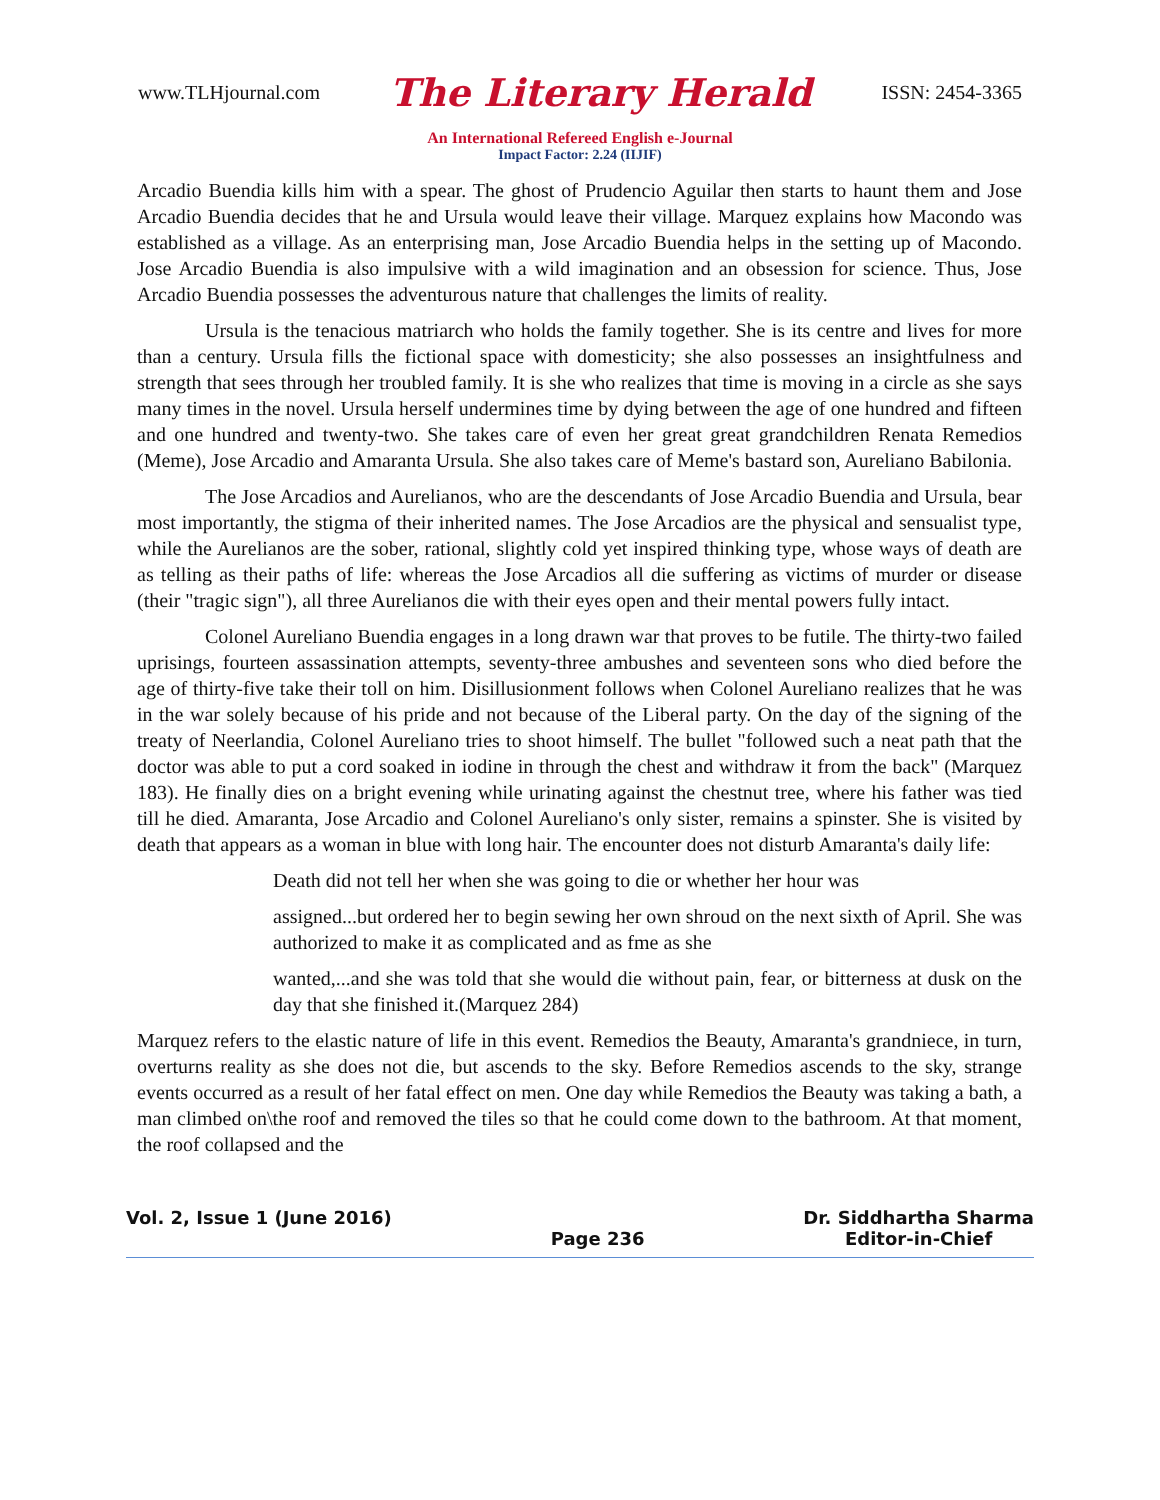www.TLHjournal.com The Literary Herald ISSN: 2454-3365
An International Refereed English e-Journal
Impact Factor: 2.24 (IIJIF)
Arcadio Buendia kills him with a spear. The ghost of Prudencio Aguilar then starts to haunt them and Jose Arcadio Buendia decides that he and Ursula would leave their village. Marquez explains how Macondo was established as a village. As an enterprising man, Jose Arcadio Buendia helps in the setting up of Macondo. Jose Arcadio Buendia is also impulsive with a wild imagination and an obsession for science. Thus, Jose Arcadio Buendia possesses the adventurous nature that challenges the limits of reality.
Ursula is the tenacious matriarch who holds the family together. She is its centre and lives for more than a century. Ursula fills the fictional space with domesticity; she also possesses an insightfulness and strength that sees through her troubled family. It is she who realizes that time is moving in a circle as she says many times in the novel. Ursula herself undermines time by dying between the age of one hundred and fifteen and one hundred and twenty-two. She takes care of even her great great grandchildren Renata Remedios (Meme), Jose Arcadio and Amaranta Ursula. She also takes care of Meme's bastard son, Aureliano Babilonia.
The Jose Arcadios and Aurelianos, who are the descendants of Jose Arcadio Buendia and Ursula, bear most importantly, the stigma of their inherited names. The Jose Arcadios are the physical and sensualist type, while the Aurelianos are the sober, rational, slightly cold yet inspired thinking type, whose ways of death are as telling as their paths of life: whereas the Jose Arcadios all die suffering as victims of murder or disease (their "tragic sign"), all three Aurelianos die with their eyes open and their mental powers fully intact.
Colonel Aureliano Buendia engages in a long drawn war that proves to be futile. The thirty-two failed uprisings, fourteen assassination attempts, seventy-three ambushes and seventeen sons who died before the age of thirty-five take their toll on him. Disillusionment follows when Colonel Aureliano realizes that he was in the war solely because of his pride and not because of the Liberal party. On the day of the signing of the treaty of Neerlandia, Colonel Aureliano tries to shoot himself. The bullet "followed such a neat path that the doctor was able to put a cord soaked in iodine in through the chest and withdraw it from the back" (Marquez 183). He finally dies on a bright evening while urinating against the chestnut tree, where his father was tied till he died. Amaranta, Jose Arcadio and Colonel Aureliano's only sister, remains a spinster. She is visited by death that appears as a woman in blue with long hair. The encounter does not disturb Amaranta's daily life:
Death did not tell her when she was going to die or whether her hour was
assigned...but ordered her to begin sewing her own shroud on the next sixth of April. She was authorized to make it as complicated and as fme as she
wanted,...and she was told that she would die without pain, fear, or bitterness at dusk on the day that she finished it.(Marquez 284)
Marquez refers to the elastic nature of life in this event. Remedios the Beauty, Amaranta's grandniece, in turn, overturns reality as she does not die, but ascends to the sky. Before Remedios ascends to the sky, strange events occurred as a result of her fatal effect on men. One day while Remedios the Beauty was taking a bath, a man climbed on\the roof and removed the tiles so that he could come down to the bathroom. At that moment, the roof collapsed and the
Vol. 2, Issue 1 (June 2016)
Page 236 Dr. Siddhartha Sharma
Editor-in-Chief